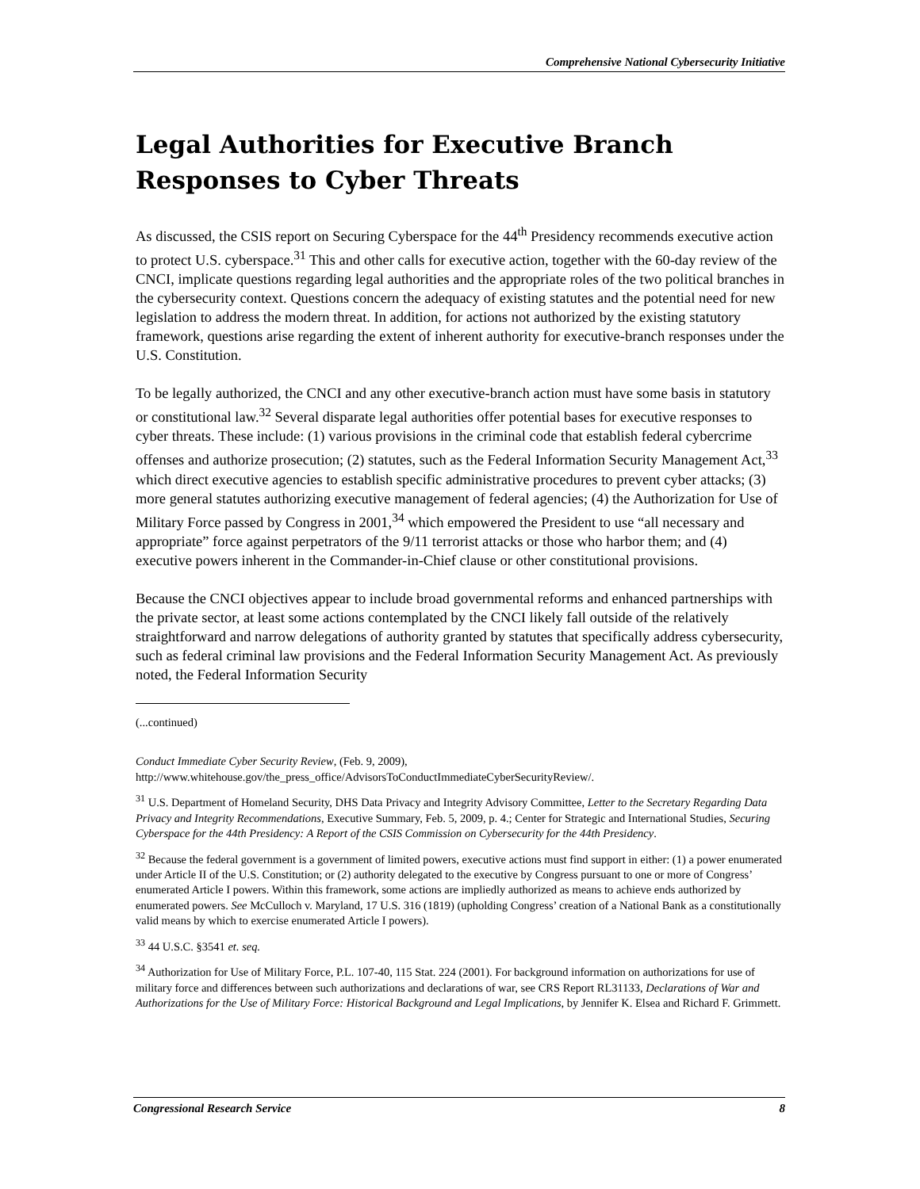Comprehensive National Cybersecurity Initiative
Legal Authorities for Executive Branch Responses to Cyber Threats
As discussed, the CSIS report on Securing Cyberspace for the 44<sup>th</sup> Presidency recommends executive action to protect U.S. cyberspace.<sup>31</sup> This and other calls for executive action, together with the 60-day review of the CNCI, implicate questions regarding legal authorities and the appropriate roles of the two political branches in the cybersecurity context. Questions concern the adequacy of existing statutes and the potential need for new legislation to address the modern threat. In addition, for actions not authorized by the existing statutory framework, questions arise regarding the extent of inherent authority for executive-branch responses under the U.S. Constitution.
To be legally authorized, the CNCI and any other executive-branch action must have some basis in statutory or constitutional law.<sup>32</sup> Several disparate legal authorities offer potential bases for executive responses to cyber threats. These include: (1) various provisions in the criminal code that establish federal cybercrime offenses and authorize prosecution; (2) statutes, such as the Federal Information Security Management Act,<sup>33</sup> which direct executive agencies to establish specific administrative procedures to prevent cyber attacks; (3) more general statutes authorizing executive management of federal agencies; (4) the Authorization for Use of Military Force passed by Congress in 2001,<sup>34</sup> which empowered the President to use “all necessary and appropriate” force against perpetrators of the 9/11 terrorist attacks or those who harbor them; and (4) executive powers inherent in the Commander-in-Chief clause or other constitutional provisions.
Because the CNCI objectives appear to include broad governmental reforms and enhanced partnerships with the private sector, at least some actions contemplated by the CNCI likely fall outside of the relatively straightforward and narrow delegations of authority granted by statutes that specifically address cybersecurity, such as federal criminal law provisions and the Federal Information Security Management Act. As previously noted, the Federal Information Security
(...continued)
Conduct Immediate Cyber Security Review, (Feb. 9, 2009), http://www.whitehouse.gov/the_press_office/AdvisorsToConductImmediateCyberSecurityReview/.
<sup>31</sup> U.S. Department of Homeland Security, DHS Data Privacy and Integrity Advisory Committee, Letter to the Secretary Regarding Data Privacy and Integrity Recommendations, Executive Summary, Feb. 5, 2009, p. 4.; Center for Strategic and International Studies, Securing Cyberspace for the 44th Presidency: A Report of the CSIS Commission on Cybersecurity for the 44th Presidency.
<sup>32</sup> Because the federal government is a government of limited powers, executive actions must find support in either: (1) a power enumerated under Article II of the U.S. Constitution; or (2) authority delegated to the executive by Congress pursuant to one or more of Congress’ enumerated Article I powers. Within this framework, some actions are impliedly authorized as means to achieve ends authorized by enumerated powers. See McCulloch v. Maryland, 17 U.S. 316 (1819) (upholding Congress’ creation of a National Bank as a constitutionally valid means by which to exercise enumerated Article I powers).
<sup>33</sup> 44 U.S.C. §3541 et. seq.
<sup>34</sup> Authorization for Use of Military Force, P.L. 107-40, 115 Stat. 224 (2001). For background information on authorizations for use of military force and differences between such authorizations and declarations of war, see CRS Report RL31133, Declarations of War and Authorizations for the Use of Military Force: Historical Background and Legal Implications, by Jennifer K. Elsea and Richard F. Grimmett.
Congressional Research Service 8